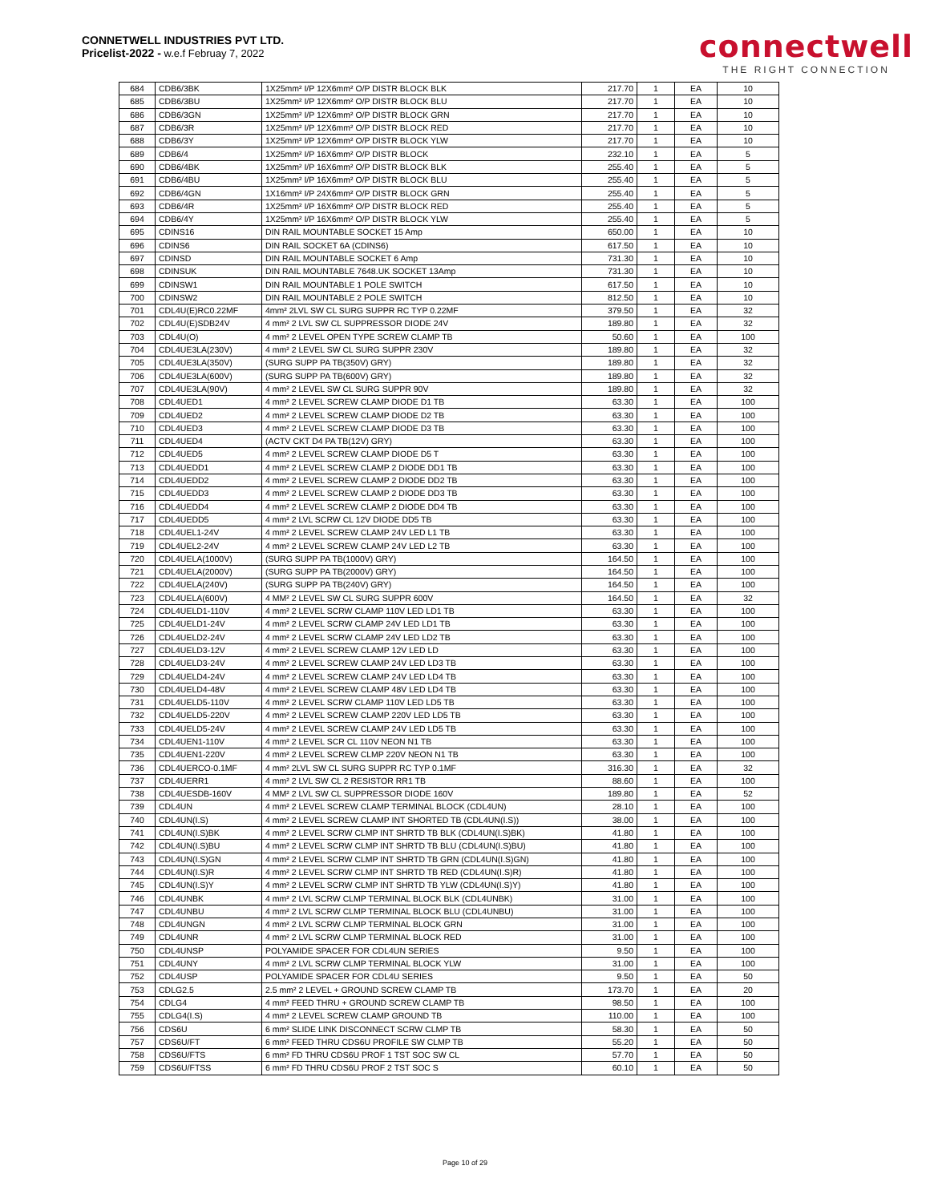CONNETWELL INDUSTRIES PVT LTD.
Pricelist-2022 - w.e.f Februay 7, 2022
connectwell
THE RIGHT CONNECTION
| 684 | CDB6/3BK | 1X25mm² I/P 12X6mm² O/P DISTR BLOCK BLK | 217.70 | 1 | EA | 10 |
| 685 | CDB6/3BU | 1X25mm² I/P 12X6mm² O/P DISTR BLOCK BLU | 217.70 | 1 | EA | 10 |
| 686 | CDB6/3GN | 1X25mm² I/P 12X6mm² O/P DISTR BLOCK GRN | 217.70 | 1 | EA | 10 |
| 687 | CDB6/3R | 1X25mm² I/P 12X6mm² O/P DISTR BLOCK RED | 217.70 | 1 | EA | 10 |
| 688 | CDB6/3Y | 1X25mm² I/P 12X6mm² O/P DISTR BLOCK YLW | 217.70 | 1 | EA | 10 |
| 689 | CDB6/4 | 1X25mm² I/P 16X6mm² O/P DISTR BLOCK | 232.10 | 1 | EA | 5 |
| 690 | CDB6/4BK | 1X25mm² I/P 16X6mm² O/P DISTR BLOCK BLK | 255.40 | 1 | EA | 5 |
| 691 | CDB6/4BU | 1X25mm² I/P 16X6mm² O/P DISTR BLOCK BLU | 255.40 | 1 | EA | 5 |
| 692 | CDB6/4GN | 1X16mm² I/P 24X6mm² O/P DISTR BLOCK GRN | 255.40 | 1 | EA | 5 |
| 693 | CDB6/4R | 1X25mm² I/P 16X6mm² O/P DISTR BLOCK RED | 255.40 | 1 | EA | 5 |
| 694 | CDB6/4Y | 1X25mm² I/P 16X6mm² O/P DISTR BLOCK YLW | 255.40 | 1 | EA | 5 |
| 695 | CDINS16 | DIN RAIL MOUNTABLE SOCKET 15 Amp | 650.00 | 1 | EA | 10 |
| 696 | CDINS6 | DIN RAIL SOCKET 6A (CDINS6) | 617.50 | 1 | EA | 10 |
| 697 | CDINSD | DIN RAIL MOUNTABLE SOCKET 6 Amp | 731.30 | 1 | EA | 10 |
| 698 | CDINSUK | DIN RAIL MOUNTABLE 7648.UK SOCKET 13Amp | 731.30 | 1 | EA | 10 |
| 699 | CDINSW1 | DIN RAIL MOUNTABLE 1 POLE SWITCH | 617.50 | 1 | EA | 10 |
| 700 | CDINSW2 | DIN RAIL MOUNTABLE 2 POLE SWITCH | 812.50 | 1 | EA | 10 |
| 701 | CDL4U(E)RC0.22MF | 4mm² 2LVL SW CL SURG SUPPR RC TYP 0.22MF | 379.50 | 1 | EA | 32 |
| 702 | CDL4U(E)SDB24V | 4 mm² 2 LVL SW CL SUPPRESSOR DIODE 24V | 189.80 | 1 | EA | 32 |
| 703 | CDL4U(O) | 4 mm² 2 LEVEL OPEN TYPE SCREW CLAMP TB | 50.60 | 1 | EA | 100 |
| 704 | CDL4UE3LA(230V) | 4 mm² 2 LEVEL SW CL SURG SUPPR 230V | 189.80 | 1 | EA | 32 |
| 705 | CDL4UE3LA(350V) | (SURG SUPP PA TB(350V) GRY) | 189.80 | 1 | EA | 32 |
| 706 | CDL4UE3LA(600V) | (SURG SUPP PA TB(600V) GRY) | 189.80 | 1 | EA | 32 |
| 707 | CDL4UE3LA(90V) | 4 mm² 2 LEVEL SW CL SURG SUPPR 90V | 189.80 | 1 | EA | 32 |
| 708 | CDL4UED1 | 4 mm² 2 LEVEL SCREW CLAMP DIODE D1 TB | 63.30 | 1 | EA | 100 |
| 709 | CDL4UED2 | 4 mm² 2 LEVEL SCREW CLAMP DIODE D2 TB | 63.30 | 1 | EA | 100 |
| 710 | CDL4UED3 | 4 mm² 2 LEVEL SCREW CLAMP DIODE D3 TB | 63.30 | 1 | EA | 100 |
| 711 | CDL4UED4 | (ACTV CKT D4 PA TB(12V) GRY) | 63.30 | 1 | EA | 100 |
| 712 | CDL4UED5 | 4 mm² 2 LEVEL SCREW CLAMP DIODE D5 T | 63.30 | 1 | EA | 100 |
| 713 | CDL4UEDD1 | 4 mm² 2 LEVEL SCREW CLAMP 2 DIODE DD1 TB | 63.30 | 1 | EA | 100 |
| 714 | CDL4UEDD2 | 4 mm² 2 LEVEL SCREW CLAMP 2 DIODE DD2 TB | 63.30 | 1 | EA | 100 |
| 715 | CDL4UEDD3 | 4 mm² 2 LEVEL SCREW CLAMP 2 DIODE DD3 TB | 63.30 | 1 | EA | 100 |
| 716 | CDL4UEDD4 | 4 mm² 2 LEVEL SCREW CLAMP 2 DIODE DD4 TB | 63.30 | 1 | EA | 100 |
| 717 | CDL4UEDD5 | 4 mm² 2 LVL SCRW CL 12V DIODE DD5 TB | 63.30 | 1 | EA | 100 |
| 718 | CDL4UEL1-24V | 4 mm² 2 LEVEL SCREW CLAMP 24V LED L1 TB | 63.30 | 1 | EA | 100 |
| 719 | CDL4UEL2-24V | 4 mm² 2 LEVEL SCREW CLAMP 24V LED L2 TB | 63.30 | 1 | EA | 100 |
| 720 | CDL4UELA(1000V) | (SURG SUPP PA TB(1000V) GRY) | 164.50 | 1 | EA | 100 |
| 721 | CDL4UELA(2000V) | (SURG SUPP PA TB(2000V) GRY) | 164.50 | 1 | EA | 100 |
| 722 | CDL4UELA(240V) | (SURG SUPP PA TB(240V) GRY) | 164.50 | 1 | EA | 100 |
| 723 | CDL4UELA(600V) | 4 MM² 2 LEVEL SW CL SURG SUPPR 600V | 164.50 | 1 | EA | 32 |
| 724 | CDL4UELD1-110V | 4 mm² 2 LEVEL SCRW CLAMP 110V LED LD1 TB | 63.30 | 1 | EA | 100 |
| 725 | CDL4UELD1-24V | 4 mm² 2 LEVEL SCRW CLAMP 24V LED LD1 TB | 63.30 | 1 | EA | 100 |
| 726 | CDL4UELD2-24V | 4 mm² 2 LEVEL SCRW CLAMP 24V LED LD2 TB | 63.30 | 1 | EA | 100 |
| 727 | CDL4UELD3-12V | 4 mm² 2 LEVEL SCREW CLAMP 12V LED LD | 63.30 | 1 | EA | 100 |
| 728 | CDL4UELD3-24V | 4 mm² 2 LEVEL SCREW CLAMP 24V LED LD3 TB | 63.30 | 1 | EA | 100 |
| 729 | CDL4UELD4-24V | 4 mm² 2 LEVEL SCREW CLAMP 24V LED LD4 TB | 63.30 | 1 | EA | 100 |
| 730 | CDL4UELD4-48V | 4 mm² 2 LEVEL SCREW CLAMP 48V LED LD4 TB | 63.30 | 1 | EA | 100 |
| 731 | CDL4UELD5-110V | 4 mm² 2 LEVEL SCRW CLAMP 110V LED LD5 TB | 63.30 | 1 | EA | 100 |
| 732 | CDL4UELD5-220V | 4 mm² 2 LEVEL SCREW CLAMP 220V LED LD5 TB | 63.30 | 1 | EA | 100 |
| 733 | CDL4UELD5-24V | 4 mm² 2 LEVEL SCREW CLAMP 24V LED LD5 TB | 63.30 | 1 | EA | 100 |
| 734 | CDL4UEN1-110V | 4 mm² 2 LEVEL SCR CL 110V NEON N1 TB | 63.30 | 1 | EA | 100 |
| 735 | CDL4UEN1-220V | 4 mm² 2 LEVEL SCREW CLMP 220V NEON N1 TB | 63.30 | 1 | EA | 100 |
| 736 | CDL4UERCO-0.1MF | 4 mm² 2LVL SW CL SURG SUPPR RC TYP 0.1MF | 316.30 | 1 | EA | 32 |
| 737 | CDL4UERR1 | 4 mm² 2 LVL SW CL 2 RESISTOR RR1 TB | 88.60 | 1 | EA | 100 |
| 738 | CDL4UESDB-160V | 4 MM² 2 LVL SW CL SUPPRESSOR DIODE 160V | 189.80 | 1 | EA | 52 |
| 739 | CDL4UN | 4 mm² 2 LEVEL SCREW CLAMP TERMINAL BLOCK (CDL4UN) | 28.10 | 1 | EA | 100 |
| 740 | CDL4UN(I.S) | 4 mm² 2 LEVEL SCREW CLAMP INT SHORTED TB (CDL4UN(I.S)) | 38.00 | 1 | EA | 100 |
| 741 | CDL4UN(I.S)BK | 4 mm² 2 LEVEL SCRW CLMP INT SHRTD TB BLK (CDL4UN(I.S)BK) | 41.80 | 1 | EA | 100 |
| 742 | CDL4UN(I.S)BU | 4 mm² 2 LEVEL SCRW CLMP INT SHRTD TB BLU (CDL4UN(I.S)BU) | 41.80 | 1 | EA | 100 |
| 743 | CDL4UN(I.S)GN | 4 mm² 2 LEVEL SCRW CLMP INT SHRTD TB GRN (CDL4UN(I.S)GN) | 41.80 | 1 | EA | 100 |
| 744 | CDL4UN(I.S)R | 4 mm² 2 LEVEL SCRW CLMP INT SHRTD TB RED (CDL4UN(I.S)R) | 41.80 | 1 | EA | 100 |
| 745 | CDL4UN(I.S)Y | 4 mm² 2 LEVEL SCRW CLMP INT SHRTD TB YLW (CDL4UN(I.S)Y) | 41.80 | 1 | EA | 100 |
| 746 | CDL4UNBK | 4 mm² 2 LVL SCRW CLMP TERMINAL BLOCK BLK (CDL4UNBK) | 31.00 | 1 | EA | 100 |
| 747 | CDL4UNBU | 4 mm² 2 LVL SCRW CLMP TERMINAL BLOCK BLU (CDL4UNBU) | 31.00 | 1 | EA | 100 |
| 748 | CDL4UNGN | 4 mm² 2 LVL SCRW CLMP TERMINAL BLOCK GRN | 31.00 | 1 | EA | 100 |
| 749 | CDL4UNR | 4 mm² 2 LVL SCRW CLMP TERMINAL BLOCK RED | 31.00 | 1 | EA | 100 |
| 750 | CDL4UNSP | POLYAMIDE SPACER FOR CDL4UN SERIES | 9.50 | 1 | EA | 100 |
| 751 | CDL4UNY | 4 mm² 2 LVL SCRW CLMP TERMINAL BLOCK YLW | 31.00 | 1 | EA | 100 |
| 752 | CDL4USP | POLYAMIDE SPACER FOR CDL4U SERIES | 9.50 | 1 | EA | 50 |
| 753 | CDLG2.5 | 2.5 mm² 2 LEVEL + GROUND SCREW CLAMP TB | 173.70 | 1 | EA | 20 |
| 754 | CDLG4 | 4 mm² FEED THRU + GROUND SCREW CLAMP TB | 98.50 | 1 | EA | 100 |
| 755 | CDLG4(I.S) | 4 mm² 2 LEVEL SCREW CLAMP GROUND TB | 110.00 | 1 | EA | 100 |
| 756 | CDS6U | 6 mm² SLIDE LINK DISCONNECT SCRW CLMP TB | 58.30 | 1 | EA | 50 |
| 757 | CDS6U/FT | 6 mm² FEED THRU CDS6U PROFILE SW CLMP TB | 55.20 | 1 | EA | 50 |
| 758 | CDS6U/FTS | 6 mm² FD THRU CDS6U PROF 1 TST SOC SW CL | 57.70 | 1 | EA | 50 |
| 759 | CDS6U/FTSS | 6 mm² FD THRU CDS6U PROF 2 TST SOC S | 60.10 | 1 | EA | 50 |
Page 10 of 29